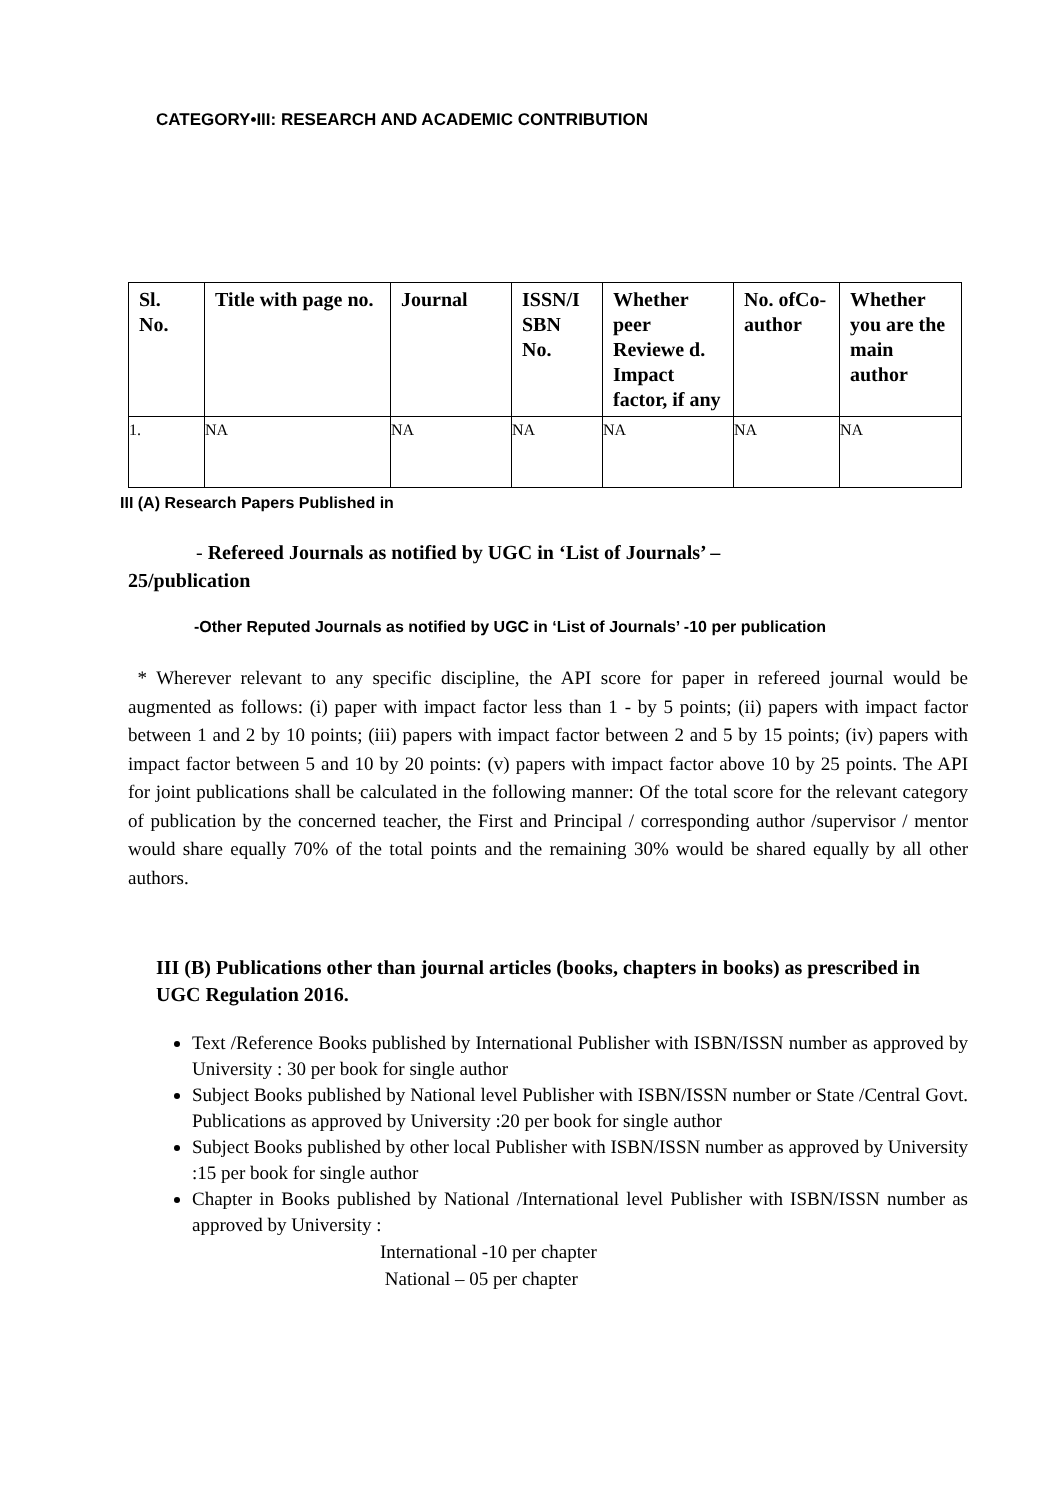CATEGORY•III: RESEARCH AND ACADEMIC CONTRIBUTION
| Sl. No. | Title with page no. | Journal | ISSN/I SBN No. | Whether peer Reviewe d. Impact factor, if any | No. ofCo-author | Whether you are the main author |
| --- | --- | --- | --- | --- | --- | --- |
| 1. | NA | NA | NA | NA | NA | NA |
III (A) Research Papers Published in
- Refereed Journals as notified by UGC in ‘List of Journals’ –
25/publication
-Other Reputed Journals as notified by UGC in ‘List of Journals’ -10 per publication
* Wherever relevant to any specific discipline, the API score for paper in refereed journal would be augmented as follows: (i) paper with impact factor less than 1 - by 5 points; (ii) papers with impact factor between 1 and 2 by 10 points; (iii) papers with impact factor between 2 and 5 by 15 points; (iv) papers with impact factor between 5 and 10 by 20 points: (v) papers with impact factor above 10 by 25 points. The API for joint publications shall be calculated in the following manner: Of the total score for the relevant category of publication by the concerned teacher, the First and Principal / corresponding author /supervisor / mentor would share equally 70% of the total points and the remaining 30% would be shared equally by all other authors.
III (B) Publications other than journal articles (books, chapters in books) as prescribed in UGC Regulation 2016.
Text /Reference Books published by International Publisher with ISBN/ISSN number as approved by University : 30 per book for single author
Subject Books published by National level Publisher with ISBN/ISSN number or State /Central Govt. Publications as approved by University :20 per book for single author
Subject Books published by other local Publisher with ISBN/ISSN number as approved by University :15 per book for single author
Chapter in Books published by National /International level Publisher with ISBN/ISSN number as approved by University :
International -10 per chapter
National – 05 per chapter